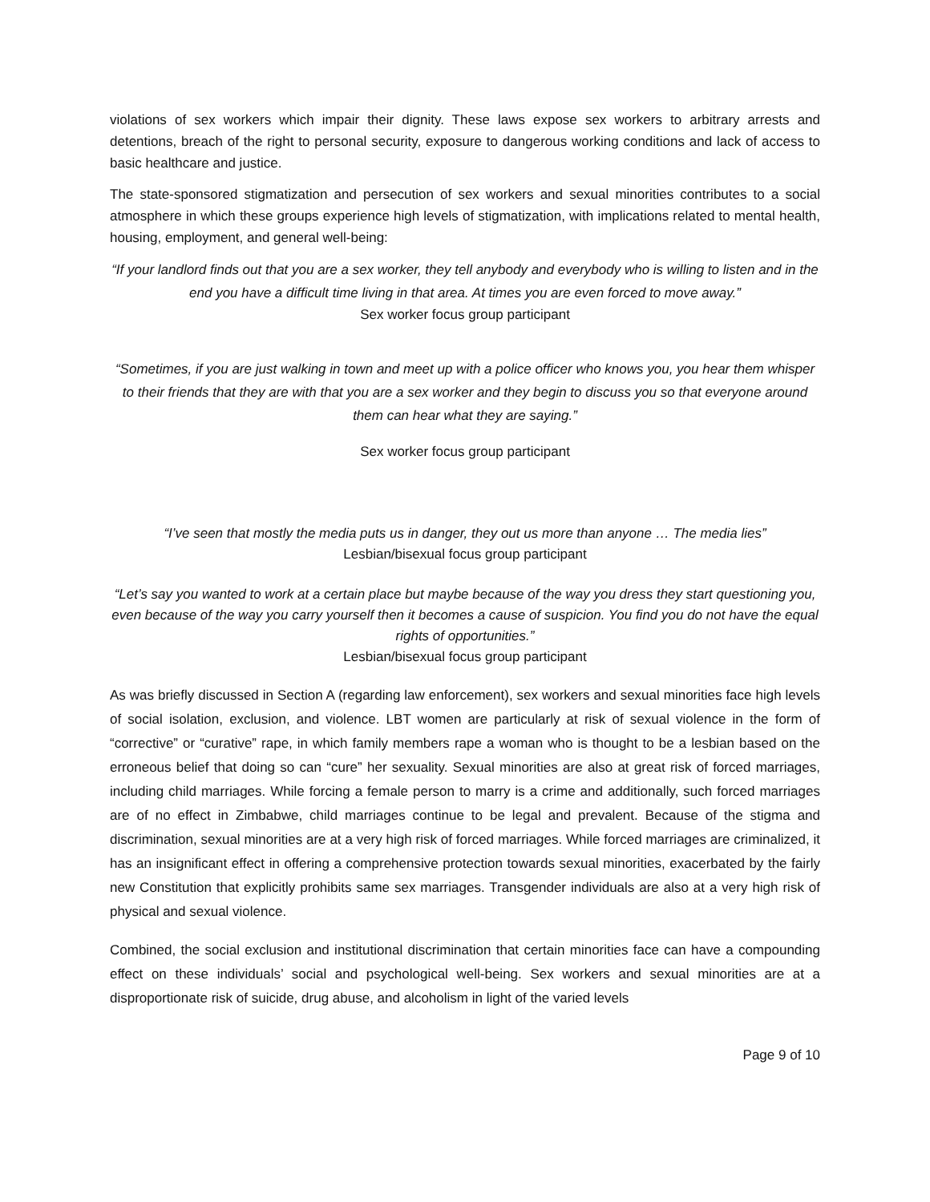violations of sex workers which impair their dignity. These laws expose sex workers to arbitrary arrests and detentions, breach of the right to personal security, exposure to dangerous working conditions and lack of access to basic healthcare and justice.
The state-sponsored stigmatization and persecution of sex workers and sexual minorities contributes to a social atmosphere in which these groups experience high levels of stigmatization, with implications related to mental health, housing, employment, and general well-being:
“If your landlord finds out that you are a sex worker, they tell anybody and everybody who is willing to listen and in the end you have a difficult time living in that area. At times you are even forced to move away.”
Sex worker focus group participant
“Sometimes, if you are just walking in town and meet up with a police officer who knows you, you hear them whisper to their friends that they are with that you are a sex worker and they begin to discuss you so that everyone around them can hear what they are saying.”
Sex worker focus group participant
“I’ve seen that mostly the media puts us in danger, they out us more than anyone … The media lies”
Lesbian/bisexual focus group participant
“Let’s say you wanted to work at a certain place but maybe because of the way you dress they start questioning you, even because of the way you carry yourself then it becomes a cause of suspicion. You find you do not have the equal rights of opportunities.”
Lesbian/bisexual focus group participant
As was briefly discussed in Section A (regarding law enforcement), sex workers and sexual minorities face high levels of social isolation, exclusion, and violence. LBT women are particularly at risk of sexual violence in the form of “corrective” or “curative” rape, in which family members rape a woman who is thought to be a lesbian based on the erroneous belief that doing so can “cure” her sexuality. Sexual minorities are also at great risk of forced marriages, including child marriages. While forcing a female person to marry is a crime and additionally, such forced marriages are of no effect in Zimbabwe, child marriages continue to be legal and prevalent. Because of the stigma and discrimination, sexual minorities are at a very high risk of forced marriages. While forced marriages are criminalized, it has an insignificant effect in offering a comprehensive protection towards sexual minorities, exacerbated by the fairly new Constitution that explicitly prohibits same sex marriages. Transgender individuals are also at a very high risk of physical and sexual violence.
Combined, the social exclusion and institutional discrimination that certain minorities face can have a compounding effect on these individuals’ social and psychological well-being. Sex workers and sexual minorities are at a disproportionate risk of suicide, drug abuse, and alcoholism in light of the varied levels
Page 9 of 10